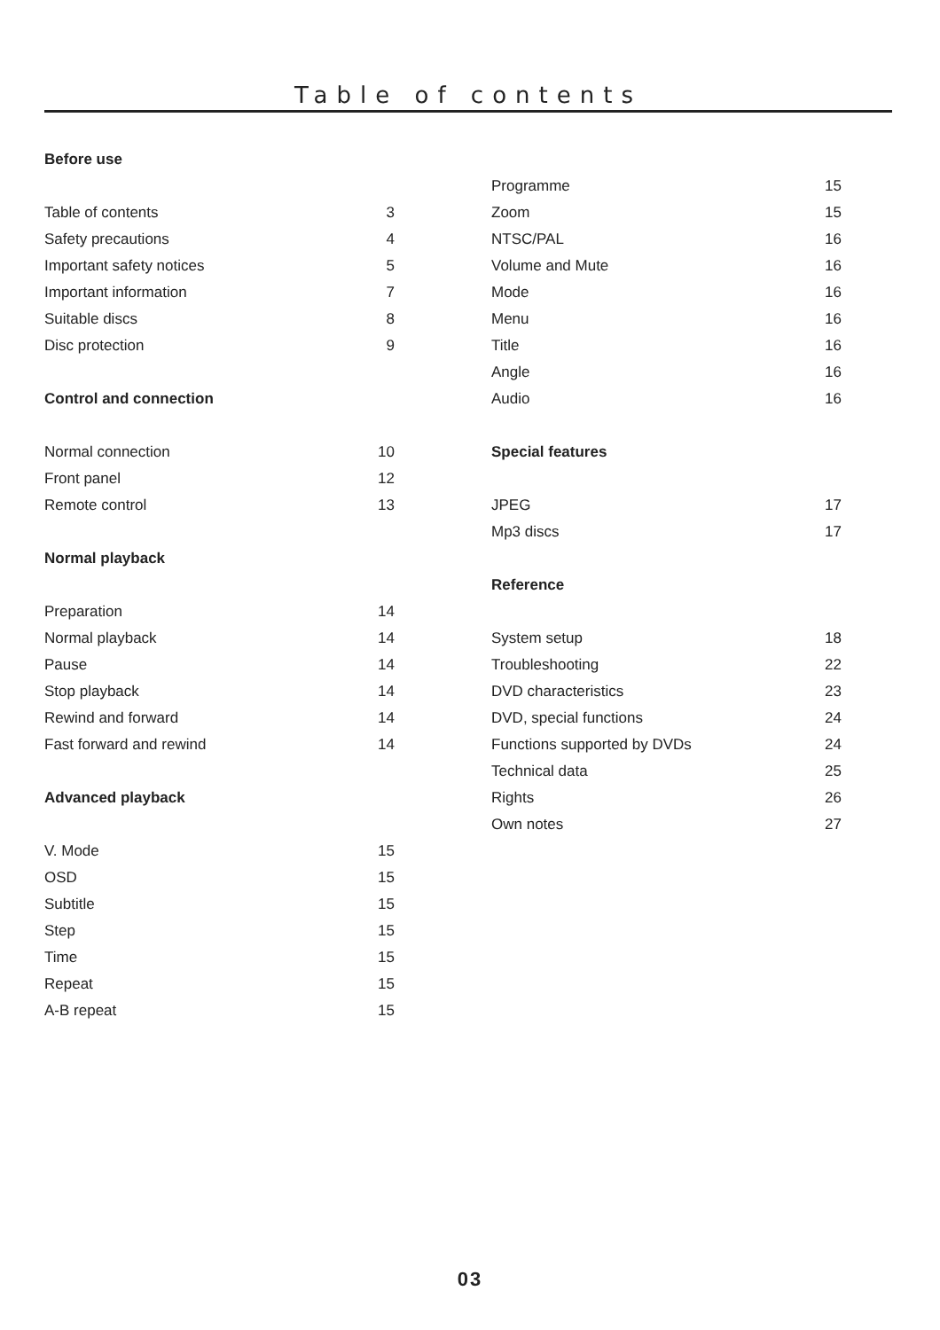Table of contents
Before use
Table of contents 3
Safety precautions 4
Important safety notices 5
Important information 7
Suitable discs 8
Disc protection 9
Control and connection
Normal connection 10
Front panel 12
Remote control 13
Normal playback
Preparation 14
Normal playback 14
Pause 14
Stop playback 14
Rewind and forward 14
Fast forward and rewind 14
Advanced playback
V. Mode 15
OSD 15
Subtitle 15
Step 15
Time 15
Repeat 15
A-B repeat 15
Programme 15
Zoom 15
NTSC/PAL 16
Volume and Mute 16
Mode 16
Menu 16
Title 16
Angle 16
Audio 16
Special features
JPEG 17
Mp3 discs 17
Reference
System setup 18
Troubleshooting 22
DVD characteristics 23
DVD, special functions 24
Functions supported by DVDs 24
Technical data 25
Rights 26
Own notes 27
03